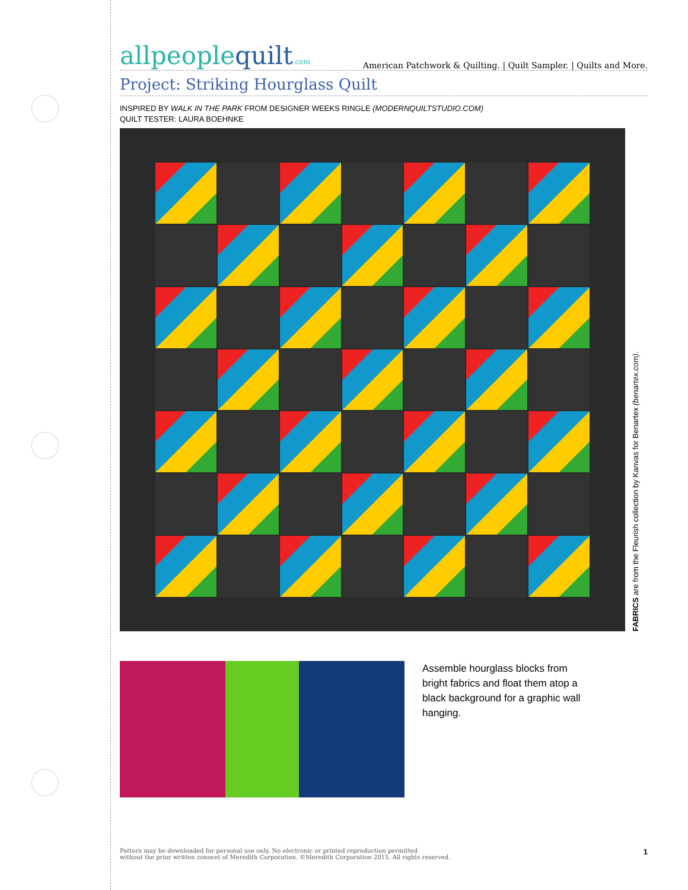allpeoplequilt.com
American Patchwork & Quilting. | Quilt Sampler. | Quilts and More.
Project: Striking Hourglass Quilt
INSPIRED BY WALK IN THE PARK FROM DESIGNER WEEKS RINGLE (MODERNQUILTSTUDIO.COM)
QUILT TESTER: LAURA BOEHNKE
FABRICS are from the Fleurish collection by Kanvas for Benartex (benartex.com).
Assemble hourglass blocks from bright fabrics and float them atop a black background for a graphic wall hanging.
Pattern may be downloaded for personal use only. No electronic or printed reproduction permitted
without the prior written consent of Meredith Corporation. ©Meredith Corporation 2015. All rights reserved.
1